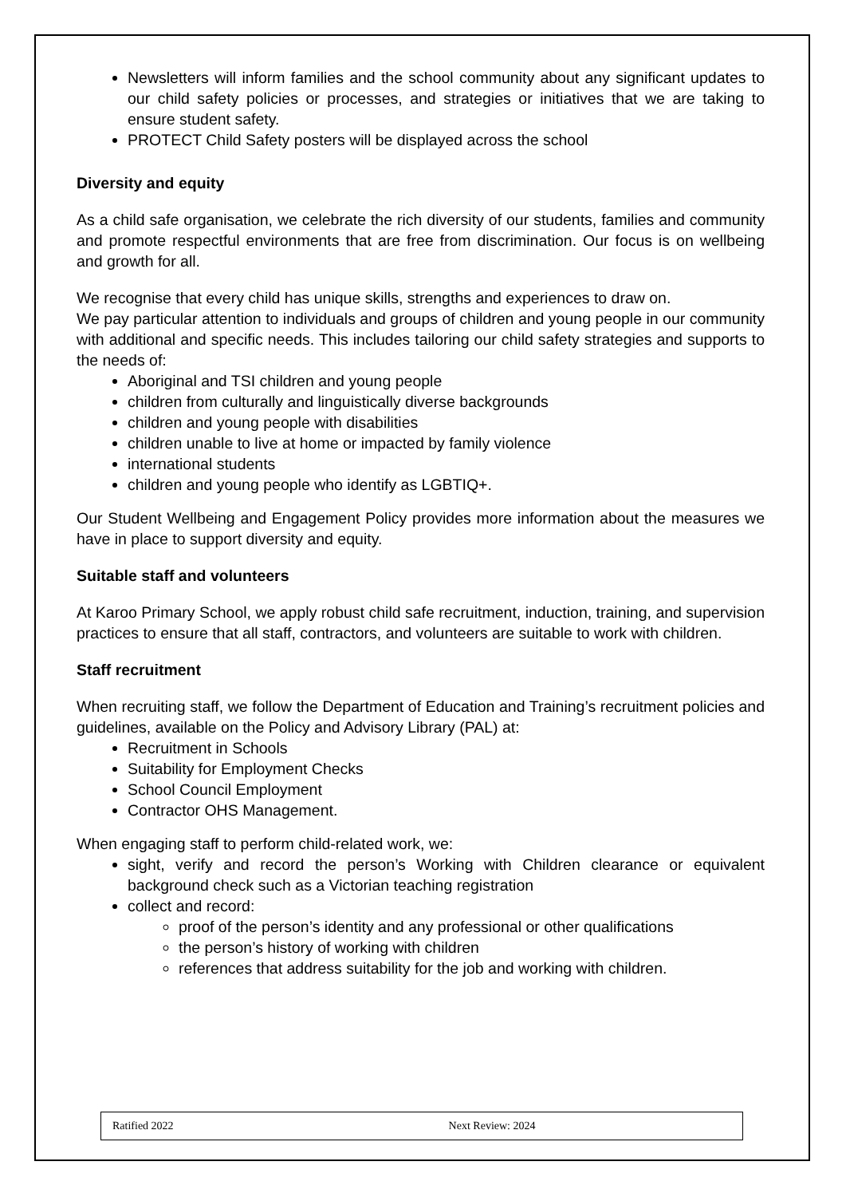Newsletters will inform families and the school community about any significant updates to our child safety policies or processes, and strategies or initiatives that we are taking to ensure student safety.
PROTECT Child Safety posters will be displayed across the school
Diversity and equity
As a child safe organisation, we celebrate the rich diversity of our students, families and community and promote respectful environments that are free from discrimination. Our focus is on wellbeing and growth for all.
We recognise that every child has unique skills, strengths and experiences to draw on.
We pay particular attention to individuals and groups of children and young people in our community with additional and specific needs. This includes tailoring our child safety strategies and supports to the needs of:
Aboriginal and TSI children and young people
children from culturally and linguistically diverse backgrounds
children and young people with disabilities
children unable to live at home or impacted by family violence
international students
children and young people who identify as LGBTIQ+.
Our Student Wellbeing and Engagement Policy provides more information about the measures we have in place to support diversity and equity.
Suitable staff and volunteers
At Karoo Primary School, we apply robust child safe recruitment, induction, training, and supervision practices to ensure that all staff, contractors, and volunteers are suitable to work with children.
Staff recruitment
When recruiting staff, we follow the Department of Education and Training’s recruitment policies and guidelines, available on the Policy and Advisory Library (PAL) at:
Recruitment in Schools
Suitability for Employment Checks
School Council Employment
Contractor OHS Management.
When engaging staff to perform child-related work, we:
sight, verify and record the person’s Working with Children clearance or equivalent background check such as a Victorian teaching registration
collect and record:
proof of the person’s identity and any professional or other qualifications
the person’s history of working with children
references that address suitability for the job and working with children.
Ratified 2022 Next Review: 2024